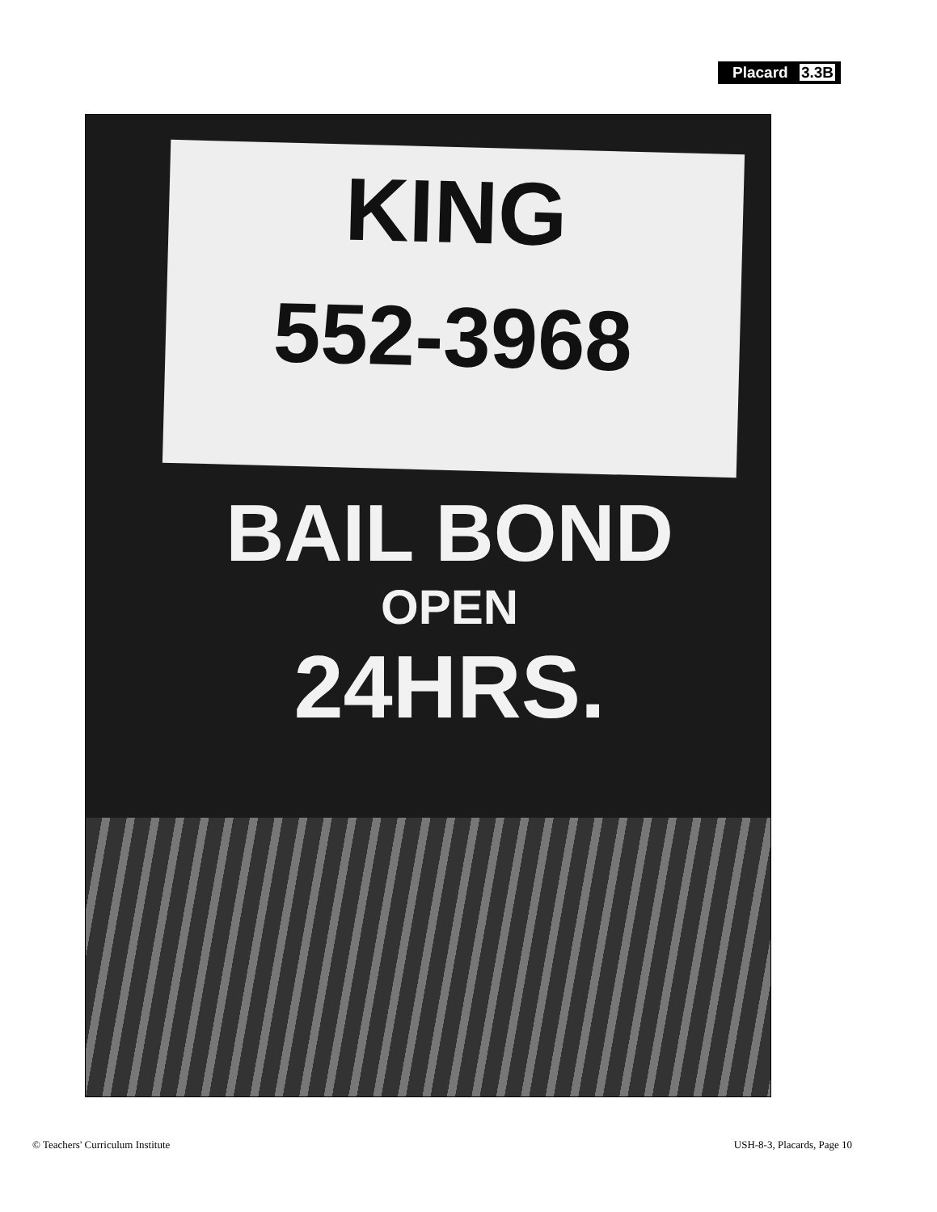Placard 3.3B
KING
552-3968
BAIL BOND
OPEN
24HRS.
© Teachers' Curriculum Institute USH-8-3, Placards, Page 10